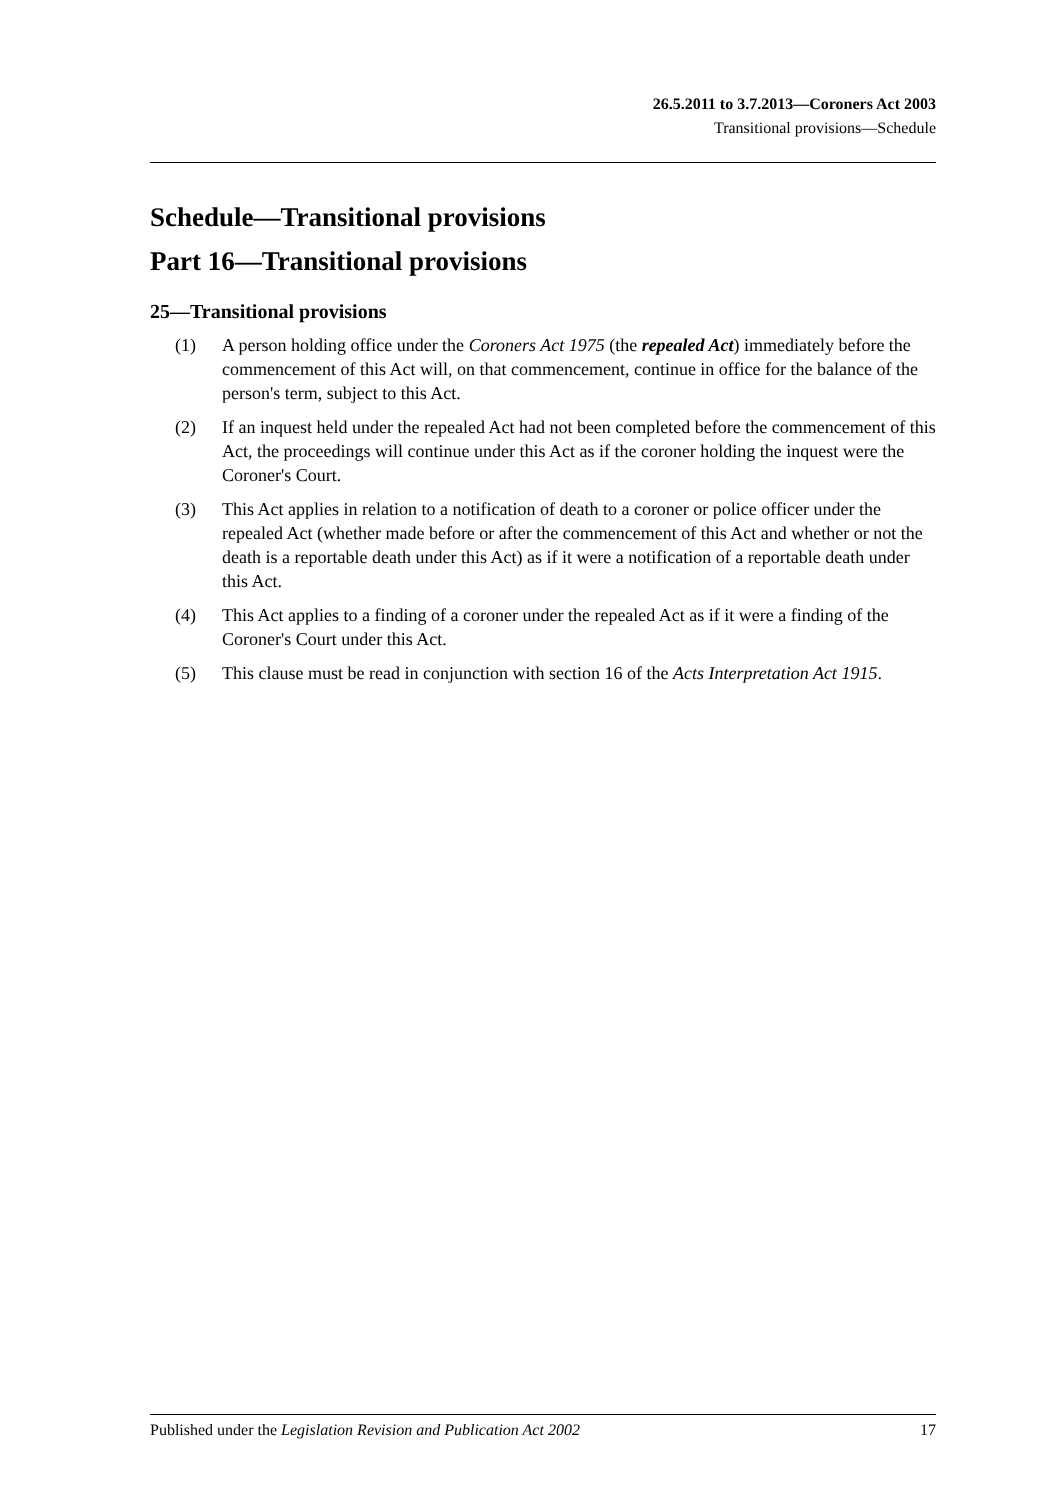26.5.2011 to 3.7.2013—Coroners Act 2003
Transitional provisions—Schedule
Schedule—Transitional provisions
Part 16—Transitional provisions
25—Transitional provisions
(1) A person holding office under the Coroners Act 1975 (the repealed Act) immediately before the commencement of this Act will, on that commencement, continue in office for the balance of the person's term, subject to this Act.
(2) If an inquest held under the repealed Act had not been completed before the commencement of this Act, the proceedings will continue under this Act as if the coroner holding the inquest were the Coroner's Court.
(3) This Act applies in relation to a notification of death to a coroner or police officer under the repealed Act (whether made before or after the commencement of this Act and whether or not the death is a reportable death under this Act) as if it were a notification of a reportable death under this Act.
(4) This Act applies to a finding of a coroner under the repealed Act as if it were a finding of the Coroner's Court under this Act.
(5) This clause must be read in conjunction with section 16 of the Acts Interpretation Act 1915.
Published under the Legislation Revision and Publication Act 2002 17